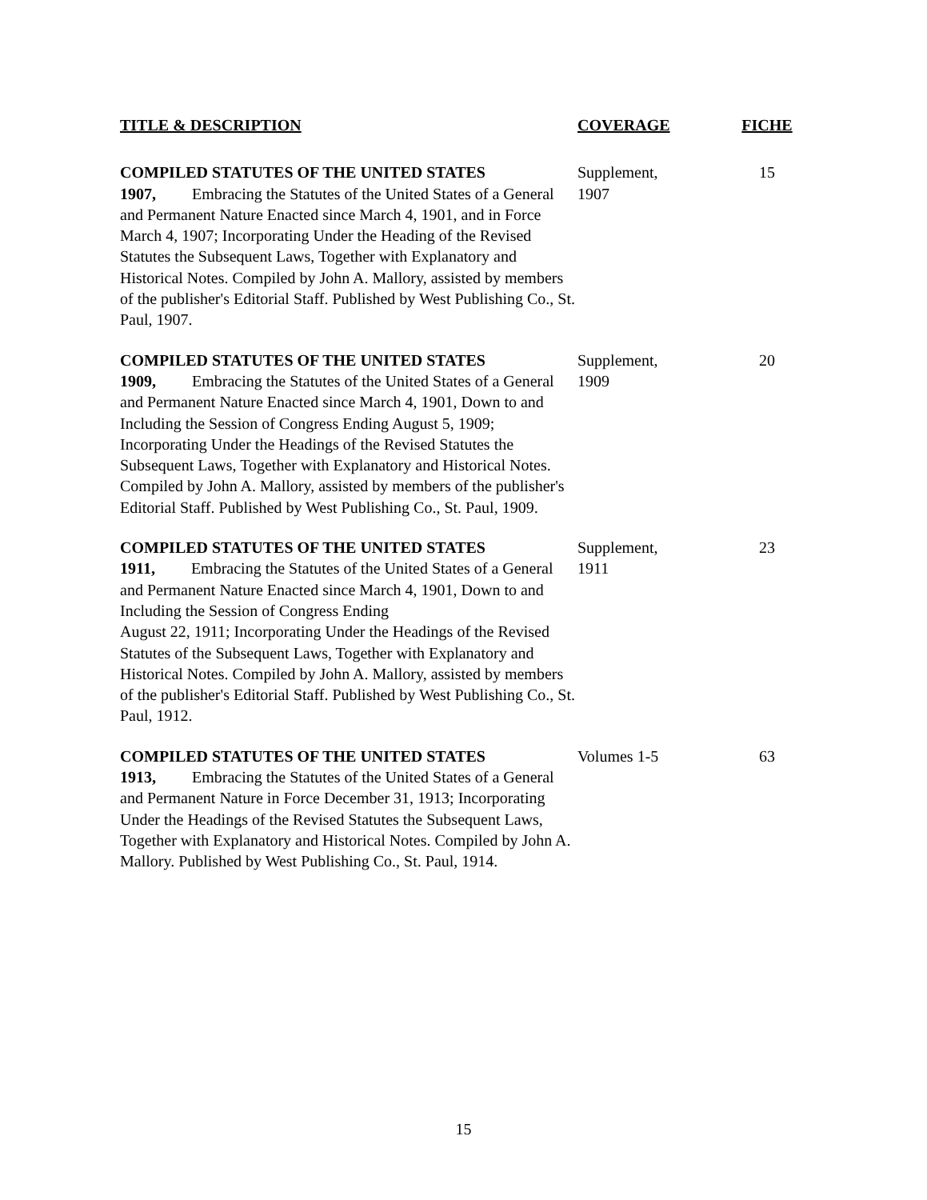| TITLE & DESCRIPTION | COVERAGE | FICHE |
| --- | --- | --- |
| COMPILED STATUTES OF THE UNITED STATES 1907, Embracing the Statutes of the United States of a General and Permanent Nature Enacted since March 4, 1901, and in Force March 4, 1907; Incorporating Under the Heading of the Revised Statutes the Subsequent Laws, Together with Explanatory and Historical Notes. Compiled by John A. Mallory, assisted by members of the publisher's Editorial Staff. Published by West Publishing Co., St. Paul, 1907. | Supplement, 1907 | 15 |
| COMPILED STATUTES OF THE UNITED STATES 1909, Embracing the Statutes of the United States of a General and Permanent Nature Enacted since March 4, 1901, Down to and Including the Session of Congress Ending August 5, 1909; Incorporating Under the Headings of the Revised Statutes the Subsequent Laws, Together with Explanatory and Historical Notes. Compiled by John A. Mallory, assisted by members of the publisher's Editorial Staff. Published by West Publishing Co., St. Paul, 1909. | Supplement, 1909 | 20 |
| COMPILED STATUTES OF THE UNITED STATES 1911, Embracing the Statutes of the United States of a General and Permanent Nature Enacted since March 4, 1901, Down to and Including the Session of Congress Ending August 22, 1911; Incorporating Under the Headings of the Revised Statutes of the Subsequent Laws, Together with Explanatory and Historical Notes. Compiled by John A. Mallory, assisted by members of the publisher's Editorial Staff. Published by West Publishing Co., St. Paul, 1912. | Supplement, 1911 | 23 |
| COMPILED STATUTES OF THE UNITED STATES 1913, Embracing the Statutes of the United States of a General and Permanent Nature in Force December 31, 1913; Incorporating Under the Headings of the Revised Statutes the Subsequent Laws, Together with Explanatory and Historical Notes. Compiled by John A. Mallory. Published by West Publishing Co., St. Paul, 1914. | Volumes 1-5 | 63 |
15